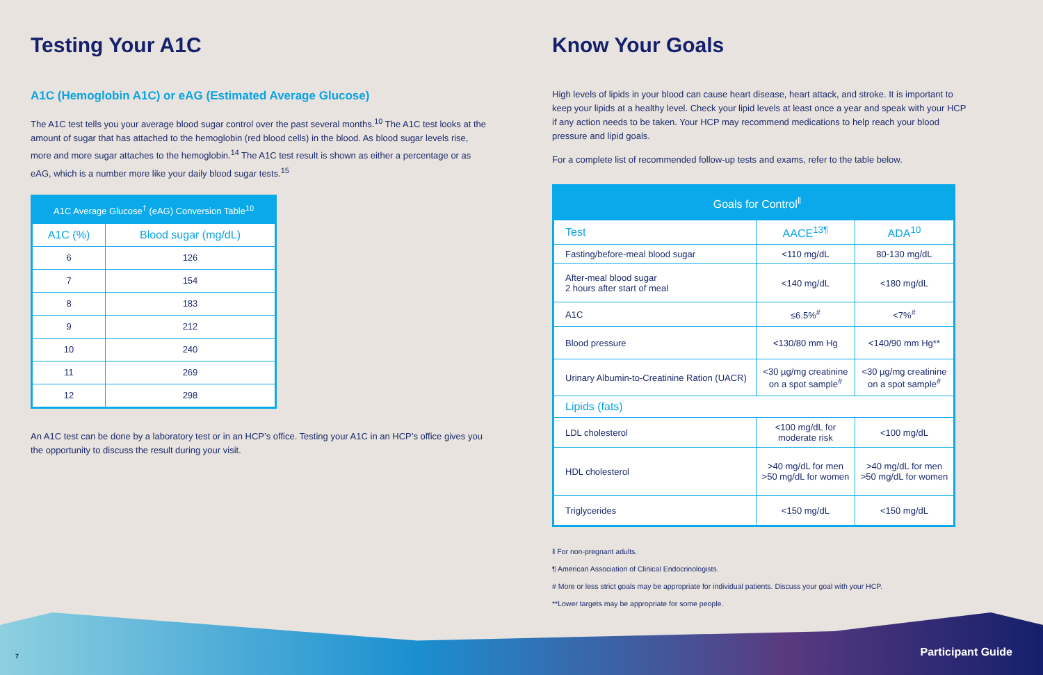Testing Your A1C
A1C (Hemoglobin A1C) or eAG (Estimated Average Glucose)
The A1C test tells you your average blood sugar control over the past several months.<sup>10</sup> The A1C test looks at the amount of sugar that has attached to the hemoglobin (red blood cells) in the blood. As blood sugar levels rise, more and more sugar attaches to the hemoglobin.<sup>14</sup> The A1C test result is shown as either a percentage or as eAG, which is a number more like your daily blood sugar tests.<sup>15</sup>
| A1C Average Glucose<sup>†</sup> (eAG) Conversion Table<sup>10</sup> | |
| --- | --- |
| A1C (%) | Blood sugar (mg/dL) |
| 6 | 126 |
| 7 | 154 |
| 8 | 183 |
| 9 | 212 |
| 10 | 240 |
| 11 | 269 |
| 12 | 298 |
An A1C test can be done by a laboratory test or in an HCP’s office. Testing your A1C in an HCP’s office gives you the opportunity to discuss the result during your visit.
Know Your Goals
High levels of lipids in your blood can cause heart disease, heart attack, and stroke. It is important to keep your lipids at a healthy level. Check your lipid levels at least once a year and speak with your HCP if any action needs to be taken. Your HCP may recommend medications to help reach your blood pressure and lipid goals.
For a complete list of recommended follow-up tests and exams, refer to the table below.
| Goals for Control<sup>‖</sup> | | |
| --- | --- | --- |
| Test | AACE<sup>13¶</sup> | ADA<sup>10</sup> |
| Fasting/before-meal blood sugar | <110 mg/dL | 80-130 mg/dL |
| After-meal blood sugar 2 hours after start of meal | <140 mg/dL | <180 mg/dL |
| A1C | ≤6.5%<sup>#</sup> | <7%<sup>#</sup> |
| Blood pressure | <130/80 mm Hg | <140/90 mm Hg** |
| Urinary Albumin-to-Creatinine Ration (UACR) | <30 µg/mg creatinine on a spot sample<sup>#</sup> | <30 µg/mg creatinine on a spot sample<sup>#</sup> |
| Lipids (fats) | | |
| LDL cholesterol | <100 mg/dL for moderate risk | <100 mg/dL |
| HDL cholesterol | >40 mg/dL for men >50 mg/dL for women | >40 mg/dL for men >50 mg/dL for women |
| Triglycerides | <150 mg/dL | <150 mg/dL |
‖ For non-pregnant adults.
¶ American Association of Clinical Endocrinologists.
# More or less strict goals may be appropriate for individual patients. Discuss your goal with your HCP.
**Lower targets may be appropriate for some people.
7 Participant Guide